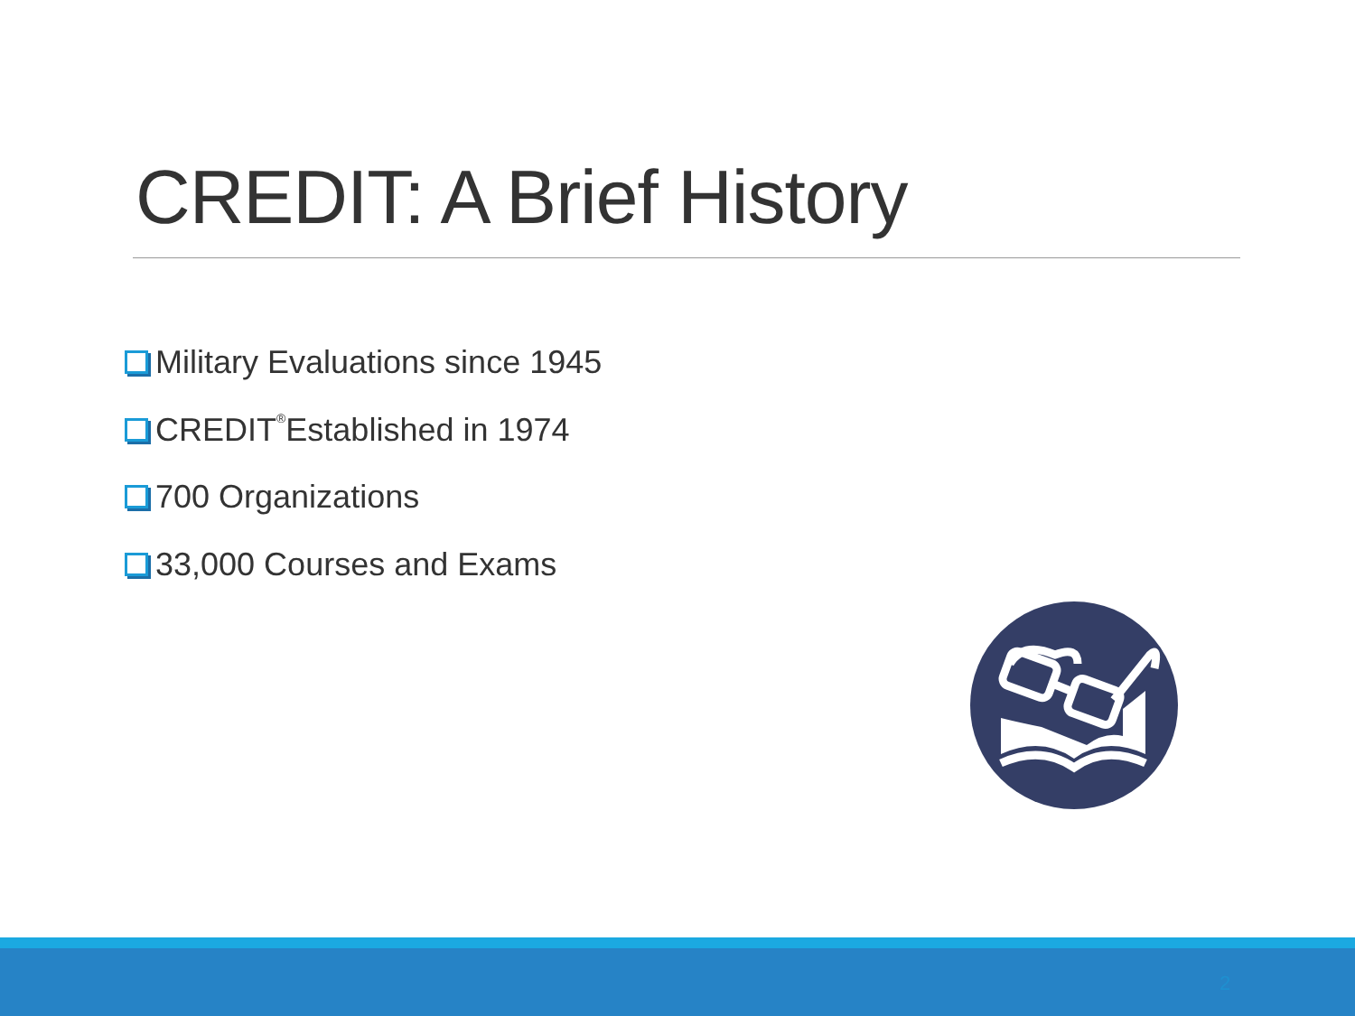CREDIT: A Brief History
Military Evaluations since 1945
CREDIT<sup>®</sup> Established in 1974
700 Organizations
33,000 Courses and Exams
2